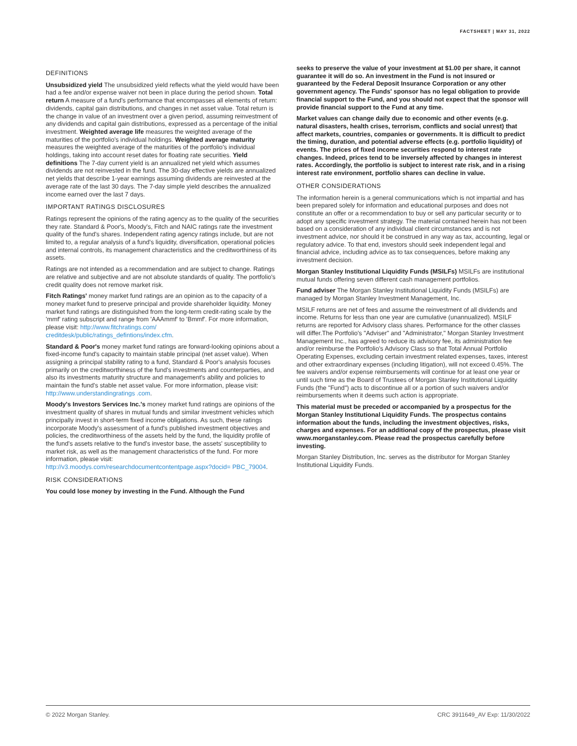FACTSHEET | MAY 31, 2022
DEFINITIONS
Unsubsidized yield The unsubsidized yield reflects what the yield would have been had a fee and/or expense waiver not been in place during the period shown. Total return A measure of a fund's performance that encompasses all elements of return: dividends, capital gain distributions, and changes in net asset value. Total return is the change in value of an investment over a given period, assuming reinvestment of any dividends and capital gain distributions, expressed as a percentage of the initial investment. Weighted average life measures the weighted average of the maturities of the portfolio's individual holdings. Weighted average maturity measures the weighted average of the maturities of the portfolio's individual holdings, taking into account reset dates for floating rate securities. Yield definitions The 7-day current yield is an annualized net yield which assumes dividends are not reinvested in the fund. The 30-day effective yields are annualized net yields that describe 1-year earnings assuming dividends are reinvested at the average rate of the last 30 days. The 7-day simple yield describes the annualized income earned over the last 7 days.
IMPORTANT RATINGS DISCLOSURES
Ratings represent the opinions of the rating agency as to the quality of the securities they rate. Standard & Poor's, Moody's, Fitch and NAIC ratings rate the investment quality of the fund's shares. Independent rating agency ratings include, but are not limited to, a regular analysis of a fund's liquidity, diversification, operational policies and internal controls, its management characteristics and the creditworthiness of its assets.
Ratings are not intended as a recommendation and are subject to change. Ratings are relative and subjective and are not absolute standards of quality. The portfolio's credit quality does not remove market risk.
Fitch Ratings' money market fund ratings are an opinion as to the capacity of a money market fund to preserve principal and provide shareholder liquidity. Money market fund ratings are distinguished from the long-term credit-rating scale by the 'mmf' rating subscript and range from 'AAAmmf' to 'Bmmf'. For more information, please visit: http://www.fitchratings.com/ creditdesk/public/ratings_defintions/index.cfm.
Standard & Poor's money market fund ratings are forward-looking opinions about a fixed-income fund's capacity to maintain stable principal (net asset value). When assigning a principal stability rating to a fund, Standard & Poor's analysis focuses primarily on the creditworthiness of the fund's investments and counterparties, and also its investments maturity structure and management's ability and policies to maintain the fund's stable net asset value. For more information, please visit: http://www.understandingratings .com.
Moody's Investors Services Inc.'s money market fund ratings are opinions of the investment quality of shares in mutual funds and similar investment vehicles which principally invest in short-term fixed income obligations. As such, these ratings incorporate Moody's assessment of a fund's published investment objectives and policies, the creditworthiness of the assets held by the fund, the liquidity profile of the fund's assets relative to the fund's investor base, the assets' susceptibility to market risk, as well as the management characteristics of the fund. For more information, please visit: http://v3.moodys.com/researchdocumentcontentpage.aspx?docid= PBC_79004.
RISK CONSIDERATIONS
You could lose money by investing in the Fund. Although the Fund
seeks to preserve the value of your investment at $1.00 per share, it cannot guarantee it will do so. An investment in the Fund is not insured or guaranteed by the Federal Deposit Insurance Corporation or any other government agency. The Funds' sponsor has no legal obligation to provide financial support to the Fund, and you should not expect that the sponsor will provide financial support to the Fund at any time.
Market values can change daily due to economic and other events (e.g. natural disasters, health crises, terrorism, conflicts and social unrest) that affect markets, countries, companies or governments. It is difficult to predict the timing, duration, and potential adverse effects (e.g. portfolio liquidity) of events. The prices of fixed income securities respond to interest rate changes. Indeed, prices tend to be inversely affected by changes in interest rates. Accordingly, the portfolio is subject to interest rate risk, and in a rising interest rate environment, portfolio shares can decline in value.
OTHER CONSIDERATIONS
The information herein is a general communications which is not impartial and has been prepared solely for information and educational purposes and does not constitute an offer or a recommendation to buy or sell any particular security or to adopt any specific investment strategy. The material contained herein has not been based on a consideration of any individual client circumstances and is not investment advice, nor should it be construed in any way as tax, accounting, legal or regulatory advice. To that end, investors should seek independent legal and financial advice, including advice as to tax consequences, before making any investment decision.
Morgan Stanley Institutional Liquidity Funds (MSILFs) MSILFs are institutional mutual funds offering seven different cash management portfolios.
Fund adviser The Morgan Stanley Institutional Liquidity Funds (MSILFs) are managed by Morgan Stanley Investment Management, Inc.
MSILF returns are net of fees and assume the reinvestment of all dividends and income. Returns for less than one year are cumulative (unannualized). MSILF returns are reported for Advisory class shares. Performance for the other classes will differ.The Portfolio's "Adviser" and "Administrator," Morgan Stanley Investment Management Inc., has agreed to reduce its advisory fee, its administration fee and/or reimburse the Portfolio's Advisory Class so that Total Annual Portfolio Operating Expenses, excluding certain investment related expenses, taxes, interest and other extraordinary expenses (including litigation), will not exceed 0.45%. The fee waivers and/or expense reimbursements will continue for at least one year or until such time as the Board of Trustees of Morgan Stanley Institutional Liquidity Funds (the "Fund") acts to discontinue all or a portion of such waivers and/or reimbursements when it deems such action is appropriate.
This material must be preceded or accompanied by a prospectus for the Morgan Stanley Institutional Liquidity Funds. The prospectus contains information about the funds, including the investment objectives, risks, charges and expenses. For an additional copy of the prospectus, please visit www.morganstanley.com. Please read the prospectus carefully before investing.
Morgan Stanley Distribution, Inc. serves as the distributor for Morgan Stanley Institutional Liquidity Funds.
© 2022 Morgan Stanley. CRC 3911649_AV Exp: 11/30/2022